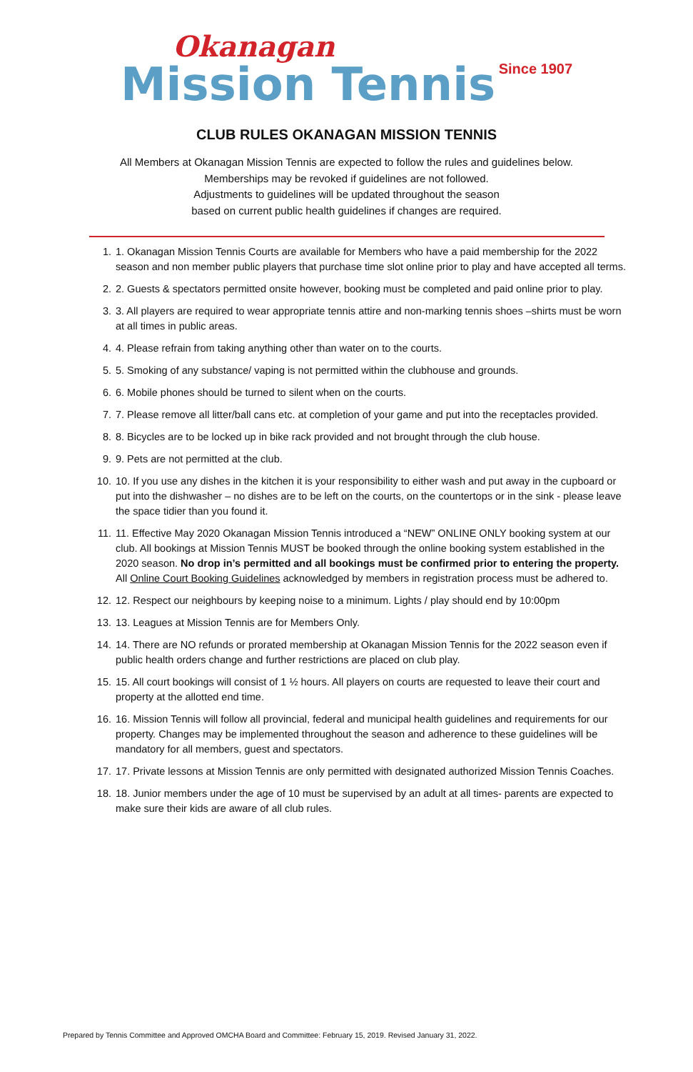Okanagan
Mission Tennis Since 1907
CLUB RULES OKANAGAN MISSION TENNIS
All Members at Okanagan Mission Tennis are expected to follow the rules and guidelines below.
Memberships may be revoked if guidelines are not followed.
Adjustments to guidelines will be updated throughout the season
based on current public health guidelines if changes are required.
1. 1. Okanagan Mission Tennis Courts are available for Members who have a paid membership for the 2022 season and non member public players that purchase time slot online prior to play and have accepted all terms.
2. 2. Guests & spectators permitted onsite however, booking must be completed and paid online prior to play.
3. 3. All players are required to wear appropriate tennis attire and non-marking tennis shoes –shirts must be worn at all times in public areas.
4. 4. Please refrain from taking anything other than water on to the courts.
5. 5. Smoking of any substance/ vaping is not permitted within the clubhouse and grounds.
6. 6. Mobile phones should be turned to silent when on the courts.
7. 7. Please remove all litter/ball cans etc. at completion of your game and put into the receptacles provided.
8. 8. Bicycles are to be locked up in bike rack provided and not brought through the club house.
9. 9. Pets are not permitted at the club.
10. 10. If you use any dishes in the kitchen it is your responsibility to either wash and put away in the cupboard or put into the dishwasher – no dishes are to be left on the courts, on the countertops or in the sink - please leave the space tidier than you found it.
11. 11. Effective May 2020 Okanagan Mission Tennis introduced a “NEW” ONLINE ONLY booking system at our club. All bookings at Mission Tennis MUST be booked through the online booking system established in the 2020 season. No drop in’s permitted and all bookings must be confirmed prior to entering the property. All Online Court Booking Guidelines acknowledged by members in registration process must be adhered to.
12. 12. Respect our neighbours by keeping noise to a minimum. Lights / play should end by 10:00pm
13. 13. Leagues at Mission Tennis are for Members Only.
14. 14. There are NO refunds or prorated membership at Okanagan Mission Tennis for the 2022 season even if public health orders change and further restrictions are placed on club play.
15. 15. All court bookings will consist of 1 ½ hours. All players on courts are requested to leave their court and property at the allotted end time.
16. 16. Mission Tennis will follow all provincial, federal and municipal health guidelines and requirements for our property. Changes may be implemented throughout the season and adherence to these guidelines will be mandatory for all members, guest and spectators.
17. 17. Private lessons at Mission Tennis are only permitted with designated authorized Mission Tennis Coaches.
18. 18. Junior members under the age of 10 must be supervised by an adult at all times- parents are expected to make sure their kids are aware of all club rules.
Prepared by Tennis Committee and Approved OMCHA Board and Committee: February 15, 2019. Revised January 31, 2022.